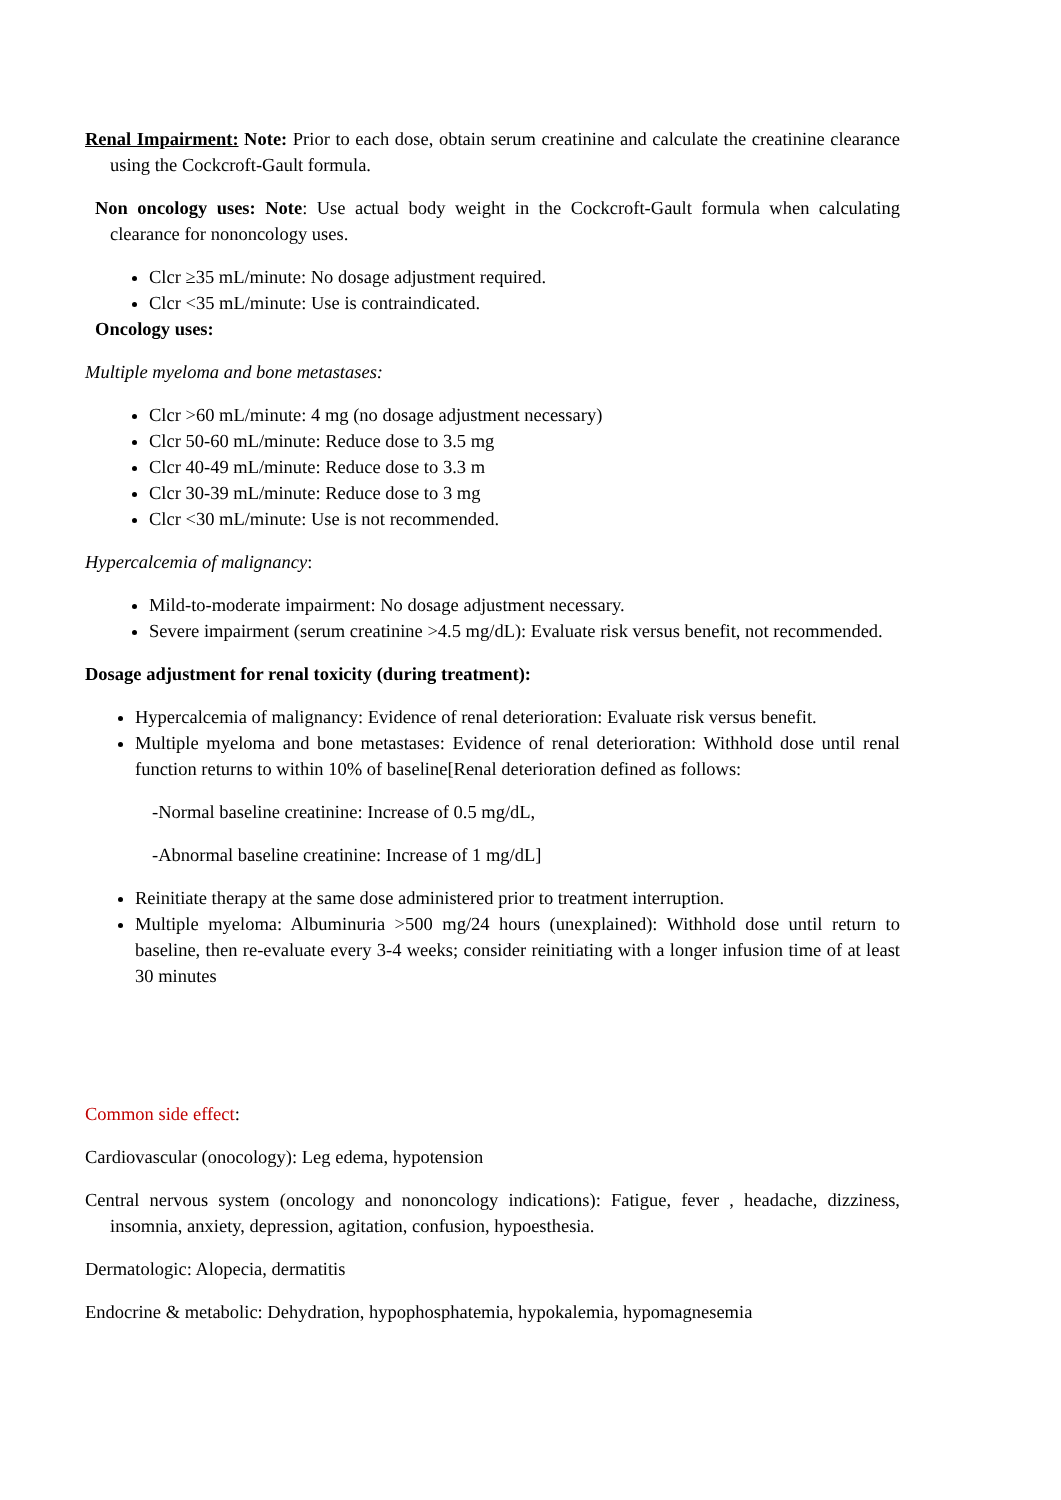Renal Impairment: Note: Prior to each dose, obtain serum creatinine and calculate the creatinine clearance using the Cockcroft-Gault formula.
Non oncology uses: Note: Use actual body weight in the Cockcroft-Gault formula when calculating clearance for nononcology uses.
Clcr ≥35 mL/minute: No dosage adjustment required.
Clcr <35 mL/minute: Use is contraindicated.
Oncology uses:
Multiple myeloma and bone metastases:
Clcr >60 mL/minute: 4 mg (no dosage adjustment necessary)
Clcr 50-60 mL/minute: Reduce dose to 3.5 mg
Clcr 40-49 mL/minute: Reduce dose to 3.3 m
Clcr 30-39 mL/minute: Reduce dose to 3 mg
Clcr <30 mL/minute: Use is not recommended.
Hypercalcemia of malignancy:
Mild-to-moderate impairment: No dosage adjustment necessary.
Severe impairment (serum creatinine >4.5 mg/dL): Evaluate risk versus benefit, not recommended.
Dosage adjustment for renal toxicity (during treatment):
Hypercalcemia of malignancy: Evidence of renal deterioration: Evaluate risk versus benefit.
Multiple myeloma and bone metastases: Evidence of renal deterioration: Withhold dose until renal function returns to within 10% of baseline[Renal deterioration defined as follows:
-Normal baseline creatinine: Increase of 0.5 mg/dL,
-Abnormal baseline creatinine: Increase of 1 mg/dL]
Reinitiate therapy at the same dose administered prior to treatment interruption.
Multiple myeloma: Albuminuria >500 mg/24 hours (unexplained): Withhold dose until return to baseline, then re-evaluate every 3-4 weeks; consider reinitiating with a longer infusion time of at least 30 minutes
Common side effect:
Cardiovascular (onocology): Leg edema, hypotension
Central nervous system (oncology and nononcology indications): Fatigue, fever , headache, dizziness, insomnia, anxiety, depression, agitation, confusion, hypoesthesia.
Dermatologic: Alopecia, dermatitis
Endocrine & metabolic: Dehydration, hypophosphatemia, hypokalemia, hypomagnesemia